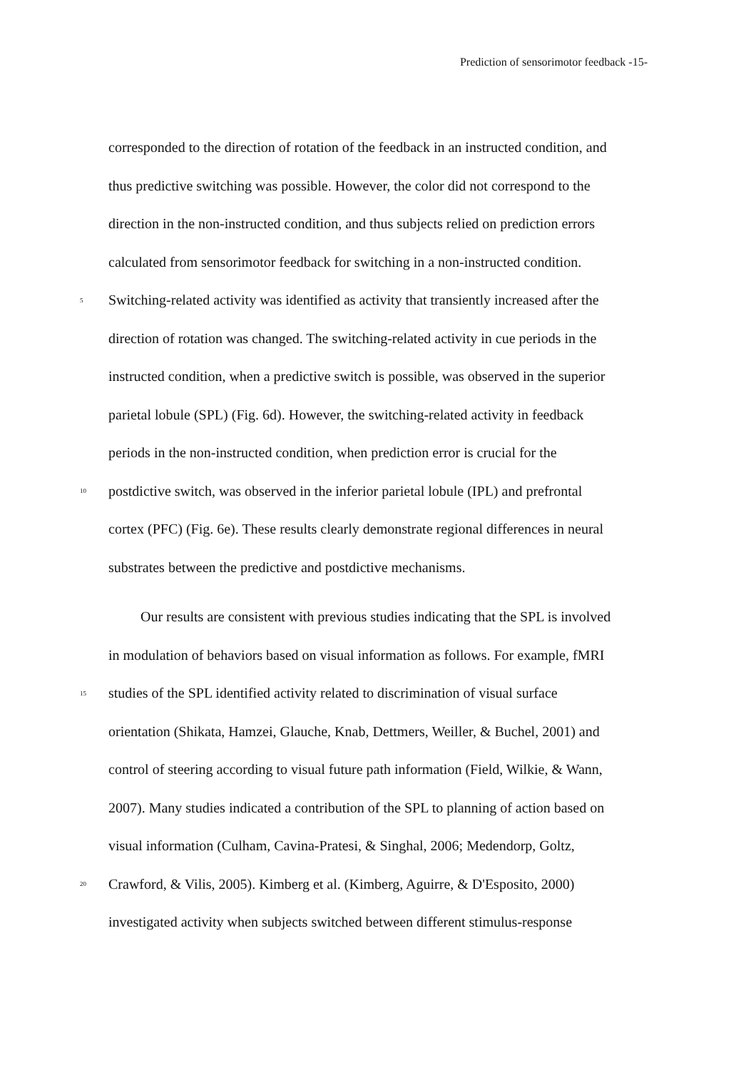Prediction of sensorimotor feedback -15-
corresponded to the direction of rotation of the feedback in an instructed condition, and
thus predictive switching was possible. However, the color did not correspond to the
direction in the non-instructed condition, and thus subjects relied on prediction errors
calculated from sensorimotor feedback for switching in a non-instructed condition.
5 Switching-related activity was identified as activity that transiently increased after the
direction of rotation was changed. The switching-related activity in cue periods in the
instructed condition, when a predictive switch is possible, was observed in the superior
parietal lobule (SPL) (Fig. 6d). However, the switching-related activity in feedback
periods in the non-instructed condition, when prediction error is crucial for the
10 postdictive switch, was observed in the inferior parietal lobule (IPL) and prefrontal
cortex (PFC) (Fig. 6e). These results clearly demonstrate regional differences in neural
substrates between the predictive and postdictive mechanisms.
Our results are consistent with previous studies indicating that the SPL is involved
in modulation of behaviors based on visual information as follows. For example, fMRI
15 studies of the SPL identified activity related to discrimination of visual surface
orientation (Shikata, Hamzei, Glauche, Knab, Dettmers, Weiller, & Buchel, 2001) and
control of steering according to visual future path information (Field, Wilkie, & Wann,
2007). Many studies indicated a contribution of the SPL to planning of action based on
visual information (Culham, Cavina-Pratesi, & Singhal, 2006; Medendorp, Goltz,
20 Crawford, & Vilis, 2005). Kimberg et al. (Kimberg, Aguirre, & D'Esposito, 2000)
investigated activity when subjects switched between different stimulus-response